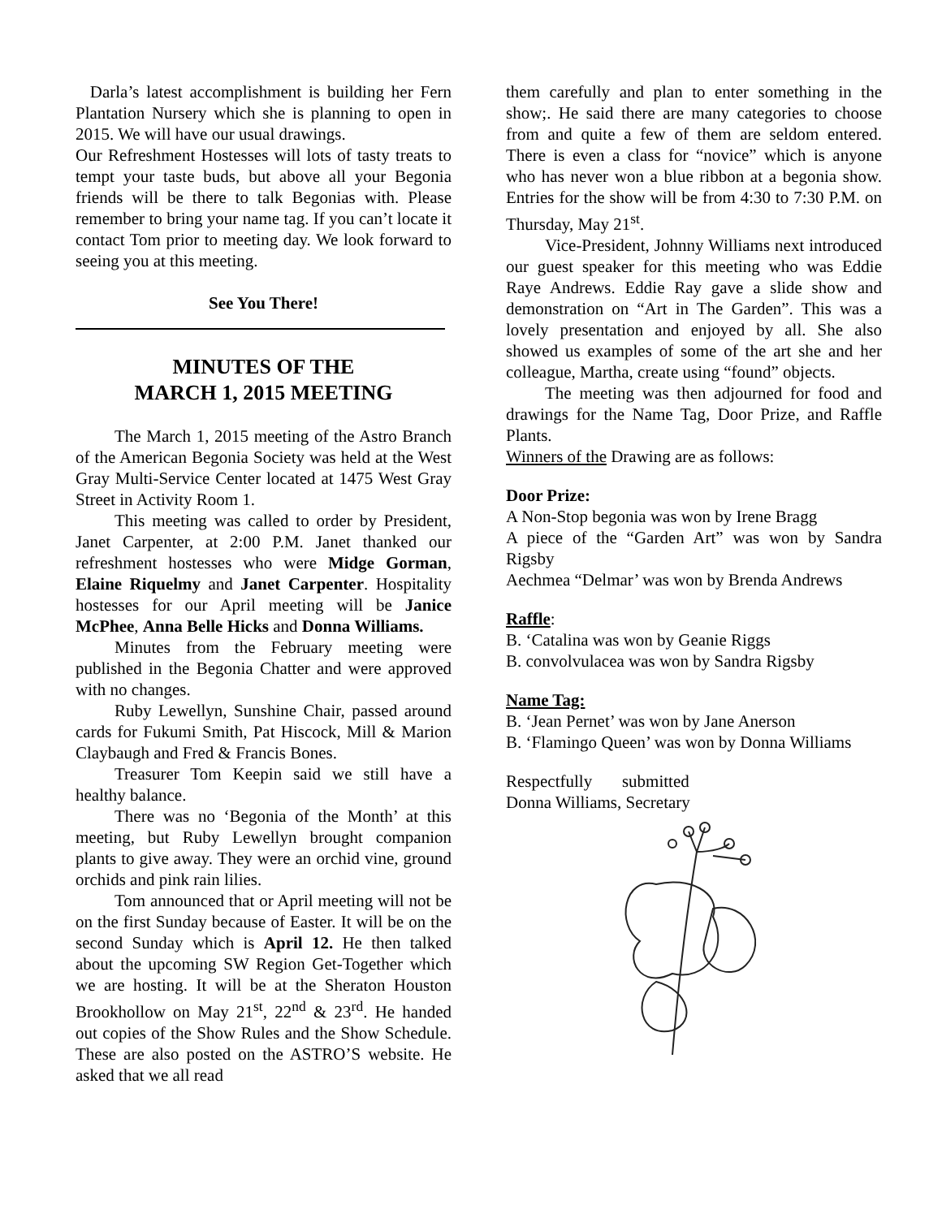Darla’s latest accomplishment is building her Fern Plantation Nursery which she is planning to open in 2015. We will have our usual drawings.
Our Refreshment Hostesses will lots of tasty treats to tempt your taste buds, but above all your Begonia friends will be there to talk Begonias with. Please remember to bring your name tag. If you can’t locate it contact Tom prior to meeting day. We look forward to seeing you at this meeting.
See You There!
MINUTES OF THE
MARCH 1, 2015 MEETING
The March 1, 2015 meeting of the Astro Branch of the American Begonia Society was held at the West Gray Multi-Service Center located at 1475 West Gray Street in Activity Room 1.
This meeting was called to order by President, Janet Carpenter, at 2:00 P.M. Janet thanked our refreshment hostesses who were Midge Gorman, Elaine Riquelmy and Janet Carpenter. Hospitality hostesses for our April meeting will be Janice McPhee, Anna Belle Hicks and Donna Williams.
Minutes from the February meeting were published in the Begonia Chatter and were approved with no changes.
Ruby Lewellyn, Sunshine Chair, passed around cards for Fukumi Smith, Pat Hiscock, Mill & Marion Claybaugh and Fred & Francis Bones.
Treasurer Tom Keepin said we still have a healthy balance.
There was no ‘Begonia of the Month’ at this meeting, but Ruby Lewellyn brought companion plants to give away. They were an orchid vine, ground orchids and pink rain lilies.
Tom announced that or April meeting will not be on the first Sunday because of Easter. It will be on the second Sunday which is April 12. He then talked about the upcoming SW Region Get-Together which we are hosting. It will be at the Sheraton Houston Brookhollow on May 21<sup>st</sup>, 22<sup>nd</sup> & 23<sup>rd</sup>. He handed out copies of the Show Rules and the Show Schedule. These are also posted on the ASTRO’S website. He asked that we all read
them carefully and plan to enter something in the show;. He said there are many categories to choose from and quite a few of them are seldom entered. There is even a class for “novice” which is anyone who has never won a blue ribbon at a begonia show. Entries for the show will be from 4:30 to 7:30 P.M. on Thursday, May 21<sup>st</sup>.
Vice-President, Johnny Williams next introduced our guest speaker for this meeting who was Eddie Raye Andrews. Eddie Ray gave a slide show and demonstration on “Art in The Garden”. This was a lovely presentation and enjoyed by all. She also showed us examples of some of the art she and her colleague, Martha, create using “found” objects.
The meeting was then adjourned for food and drawings for the Name Tag, Door Prize, and Raffle Plants.
Winners of the Drawing are as follows:
Door Prize:
A Non-Stop begonia was won by Irene Bragg
A piece of the “Garden Art” was won by Sandra Rigsby
Aechmea “Delmar’ was won by Brenda Andrews
Raffle:
B. ‘Catalina was won by Geanie Riggs
B. convolvulacea was won by Sandra Rigsby
Name Tag:
B. ‘Jean Pernet’ was won by Jane Anerson
B. ‘Flamingo Queen’ was won by Donna Williams
Respectfully submitted
Donna Williams, Secretary